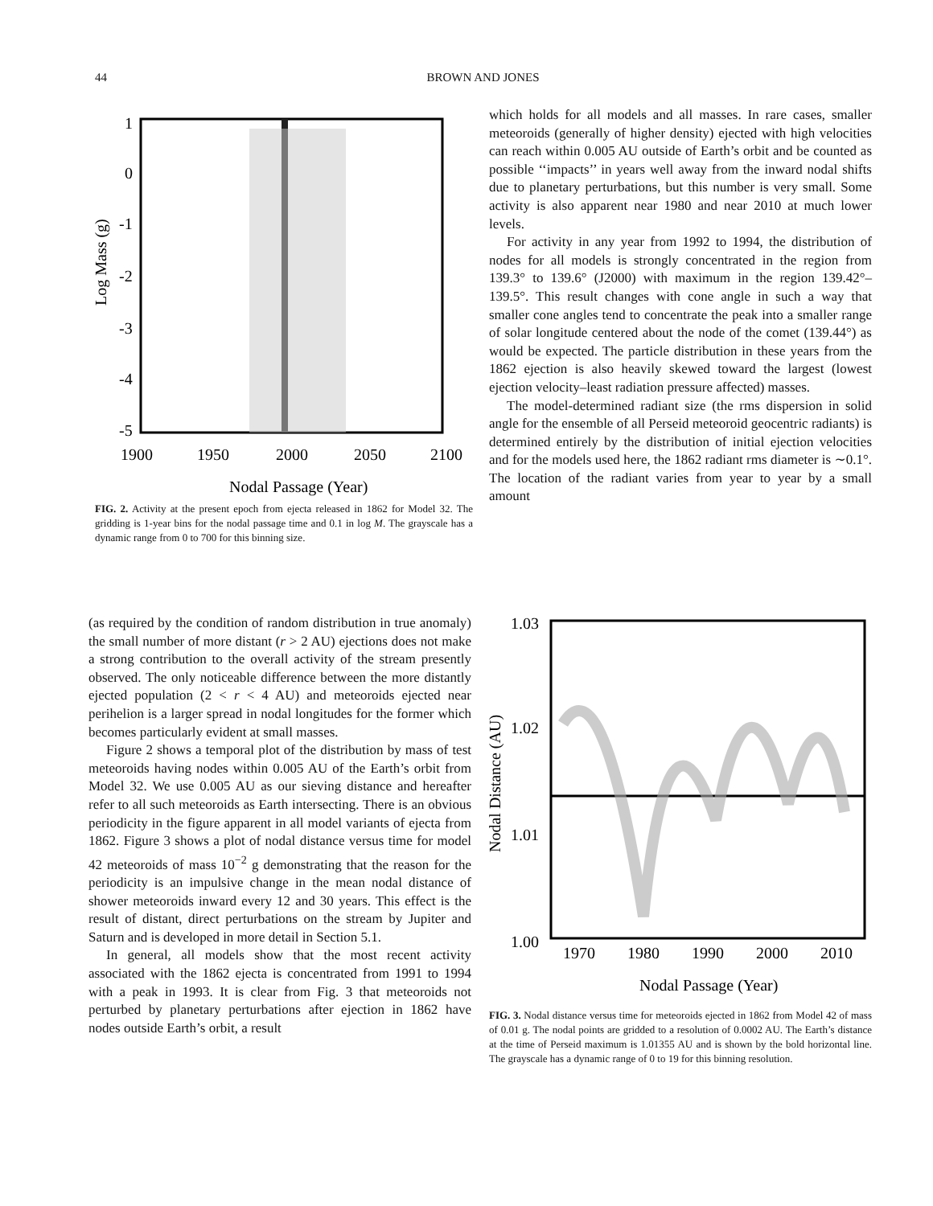44
BROWN AND JONES
1
0
-1
-2
-3
-4
-5
1900
1950
2000
2050
2100
Nodal Passage (Year)
Log Mass (g)
FIG. 2. Activity at the present epoch from ejecta released in 1862 for Model 32. The gridding is 1-year bins for the nodal passage time and 0.1 in log M. The grayscale has a dynamic range from 0 to 700 for this binning size.
which holds for all models and all masses. In rare cases, smaller meteoroids (generally of higher density) ejected with high velocities can reach within 0.005 AU outside of Earth’s orbit and be counted as possible ‘‘impacts’’ in years well away from the inward nodal shifts due to planetary perturbations, but this number is very small. Some activity is also apparent near 1980 and near 2010 at much lower levels.
For activity in any year from 1992 to 1994, the distribution of nodes for all models is strongly concentrated in the region from 139.3° to 139.6° (J2000) with maximum in the region 139.42°–139.5°. This result changes with cone angle in such a way that smaller cone angles tend to concentrate the peak into a smaller range of solar longitude centered about the node of the comet (139.44°) as would be expected. The particle distribution in these years from the 1862 ejection is also heavily skewed toward the largest (lowest ejection velocity–least radiation pressure affected) masses.
The model-determined radiant size (the rms dispersion in solid angle for the ensemble of all Perseid meteoroid geocentric radiants) is determined entirely by the distribution of initial ejection velocities and for the models used here, the 1862 radiant rms diameter is ∼0.1°. The location of the radiant varies from year to year by a small amount
(as required by the condition of random distribution in true anomaly) the small number of more distant (r > 2 AU) ejections does not make a strong contribution to the overall activity of the stream presently observed. The only noticeable difference between the more distantly ejected population (2 < r < 4 AU) and meteoroids ejected near perihelion is a larger spread in nodal longitudes for the former which becomes particularly evident at small masses.
Figure 2 shows a temporal plot of the distribution by mass of test meteoroids having nodes within 0.005 AU of the Earth’s orbit from Model 32. We use 0.005 AU as our sieving distance and hereafter refer to all such meteoroids as Earth intersecting. There is an obvious periodicity in the figure apparent in all model variants of ejecta from 1862. Figure 3 shows a plot of nodal distance versus time for model 42 meteoroids of mass 10<sup>−2</sup> g demonstrating that the reason for the periodicity is an impulsive change in the mean nodal distance of shower meteoroids inward every 12 and 30 years. This effect is the result of distant, direct perturbations on the stream by Jupiter and Saturn and is developed in more detail in Section 5.1.
In general, all models show that the most recent activity associated with the 1862 ejecta is concentrated from 1991 to 1994 with a peak in 1993. It is clear from Fig. 3 that meteoroids not perturbed by planetary perturbations after ejection in 1862 have nodes outside Earth’s orbit, a result
1.03
1.02
1.01
1.00
1970
1980
1990
2000
2010
Nodal Passage (Year)
Nodal Distance (AU)
FIG. 3. Nodal distance versus time for meteoroids ejected in 1862 from Model 42 of mass of 0.01 g. The nodal points are gridded to a resolution of 0.0002 AU. The Earth’s distance at the time of Perseid maximum is 1.01355 AU and is shown by the bold horizontal line. The grayscale has a dynamic range of 0 to 19 for this binning resolution.